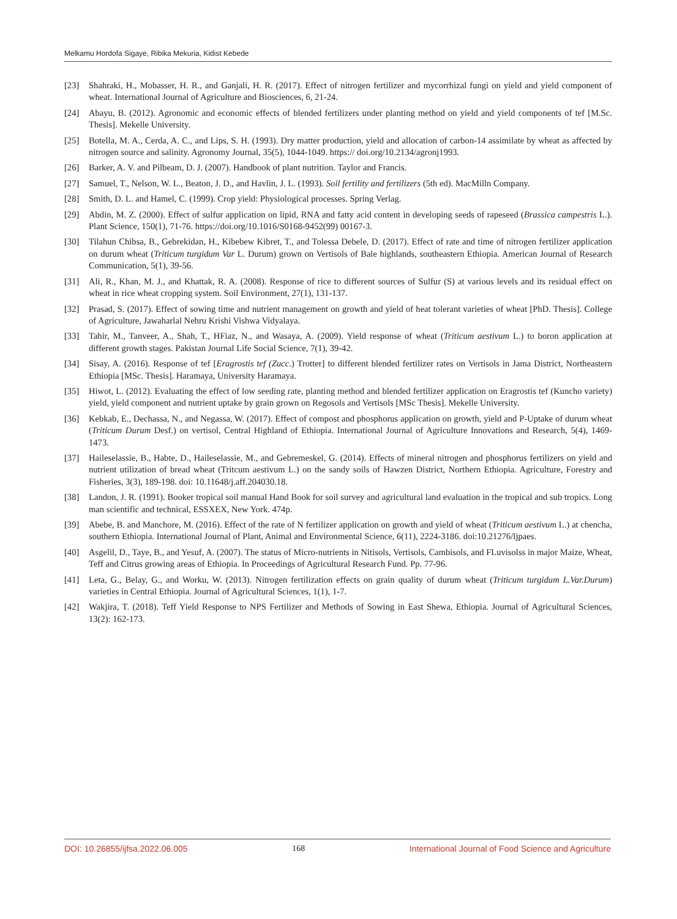Melkamu Hordofa Sigaye, Ribika Mekuria, Kidist Kebede
[23] Shahraki, H., Mobasser, H. R., and Ganjali, H. R. (2017). Effect of nitrogen fertilizer and mycorrhizal fungi on yield and yield component of wheat. International Journal of Agriculture and Biosciences, 6, 21-24.
[24] Abayu, B. (2012). Agronomic and economic effects of blended fertilizers under planting method on yield and yield components of tef [M.Sc. Thesis]. Mekelle University.
[25] Botella, M. A., Cerda, A. C., and Lips, S. H. (1993). Dry matter production, yield and allocation of carbon-14 assimilate by wheat as affected by nitrogen source and salinity. Agronomy Journal, 35(5), 1044-1049. https:// doi.org/10.2134/agronj1993.
[26] Barker, A. V. and Pilbeam, D. J. (2007). Handbook of plant nutrition. Taylor and Francis.
[27] Samuel, T., Nelson, W. L., Beaton, J. D., and Havlin, J. L. (1993). Soil fertility and fertilizers (5th ed). MacMilln Company.
[28] Smith, D. L. and Hamel, C. (1999). Crop yield: Physiological processes. Spring Verlag.
[29] Abdin, M. Z. (2000). Effect of sulfur application on lipid, RNA and fatty acid content in developing seeds of rapeseed (Brassica campestris L.). Plant Science, 150(1), 71-76. https://doi.org/10.1016/S0168-9452(99) 00167-3.
[30] Tilahun Chibsa, B., Gebrekidan, H., Kibebew Kibret, T., and Tolessa Debele, D. (2017). Effect of rate and time of nitrogen fertilizer application on durum wheat (Triticum turgidum Var L. Durum) grown on Vertisols of Bale highlands, southeastern Ethiopia. American Journal of Research Communication, 5(1), 39-56.
[31] Ali, R., Khan, M. J., and Khattak, R. A. (2008). Response of rice to different sources of Sulfur (S) at various levels and its residual effect on wheat in rice wheat cropping system. Soil Environment, 27(1), 131-137.
[32] Prasad, S. (2017). Effect of sowing time and nutrient management on growth and yield of heat tolerant varieties of wheat [PhD. Thesis]. College of Agriculture, Jawaharlal Nehru Krishi Vishwa Vidyalaya.
[33] Tahir, M., Tanveer, A., Shah, T., HFiaz, N., and Wasaya, A. (2009). Yield response of wheat (Triticum aestivum L.) to boron application at different growth stages. Pakistan Journal Life Social Science, 7(1), 39-42.
[34] Sisay, A. (2016). Response of tef [Eragrostis tef (Zucc.) Trotter] to different blended fertilizer rates on Vertisols in Jama District, Northeastern Ethiopia [MSc. Thesis]. Haramaya, University Haramaya.
[35] Hiwot, L. (2012). Evaluating the effect of low seeding rate, planting method and blended fertilizer application on Eragrostis tef (Kuncho variety) yield, yield component and nutrient uptake by grain grown on Regosols and Vertisols [MSc Thesis]. Mekelle University.
[36] Kebkab, E., Dechassa, N., and Negassa, W. (2017). Effect of compost and phosphorus application on growth, yield and P-Uptake of durum wheat (Triticum Durum Desf.) on vertisol, Central Highland of Ethiopia. International Journal of Agriculture Innovations and Research, 5(4), 1469-1473.
[37] Haileselassie, B., Habte, D., Haileselassie, M., and Gebremeskel, G. (2014). Effects of mineral nitrogen and phosphorus fertilizers on yield and nutrient utilization of bread wheat (Tritcum aestivum L.) on the sandy soils of Hawzen District, Northern Ethiopia. Agriculture, Forestry and Fisheries, 3(3), 189-198. doi: 10.11648/j.aff.204030.18.
[38] Landon, J. R. (1991). Booker tropical soil manual Hand Book for soil survey and agricultural land evaluation in the tropical and sub tropics. Long man scientific and technical, ESSXEX, New York. 474p.
[39] Abebe, B. and Manchore, M. (2016). Effect of the rate of N fertilizer application on growth and yield of wheat (Triticum aestivum L.) at chencha, southern Ethiopia. International Journal of Plant, Animal and Environmental Science, 6(11), 2224-3186. doi:10.21276/ljpaes.
[40] Asgelil, D., Taye, B., and Yesuf, A. (2007). The status of Micro-nutrients in Nitisols, Vertisols, Cambisols, and FLuvisolss in major Maize, Wheat, Teff and Citrus growing areas of Ethiopia. In Proceedings of Agricultural Research Fund. Pp. 77-96.
[41] Leta, G., Belay, G., and Worku, W. (2013). Nitrogen fertilization effects on grain quality of durum wheat (Triticum turgidum L.Var.Durum) varieties in Central Ethiopia. Journal of Agricultural Sciences, 1(1), 1-7.
[42] Wakjira, T. (2018). Teff Yield Response to NPS Fertilizer and Methods of Sowing in East Shewa, Ethiopia. Journal of Agricultural Sciences, 13(2): 162-173.
DOI: 10.26855/ijfsa.2022.06.005 168 International Journal of Food Science and Agriculture